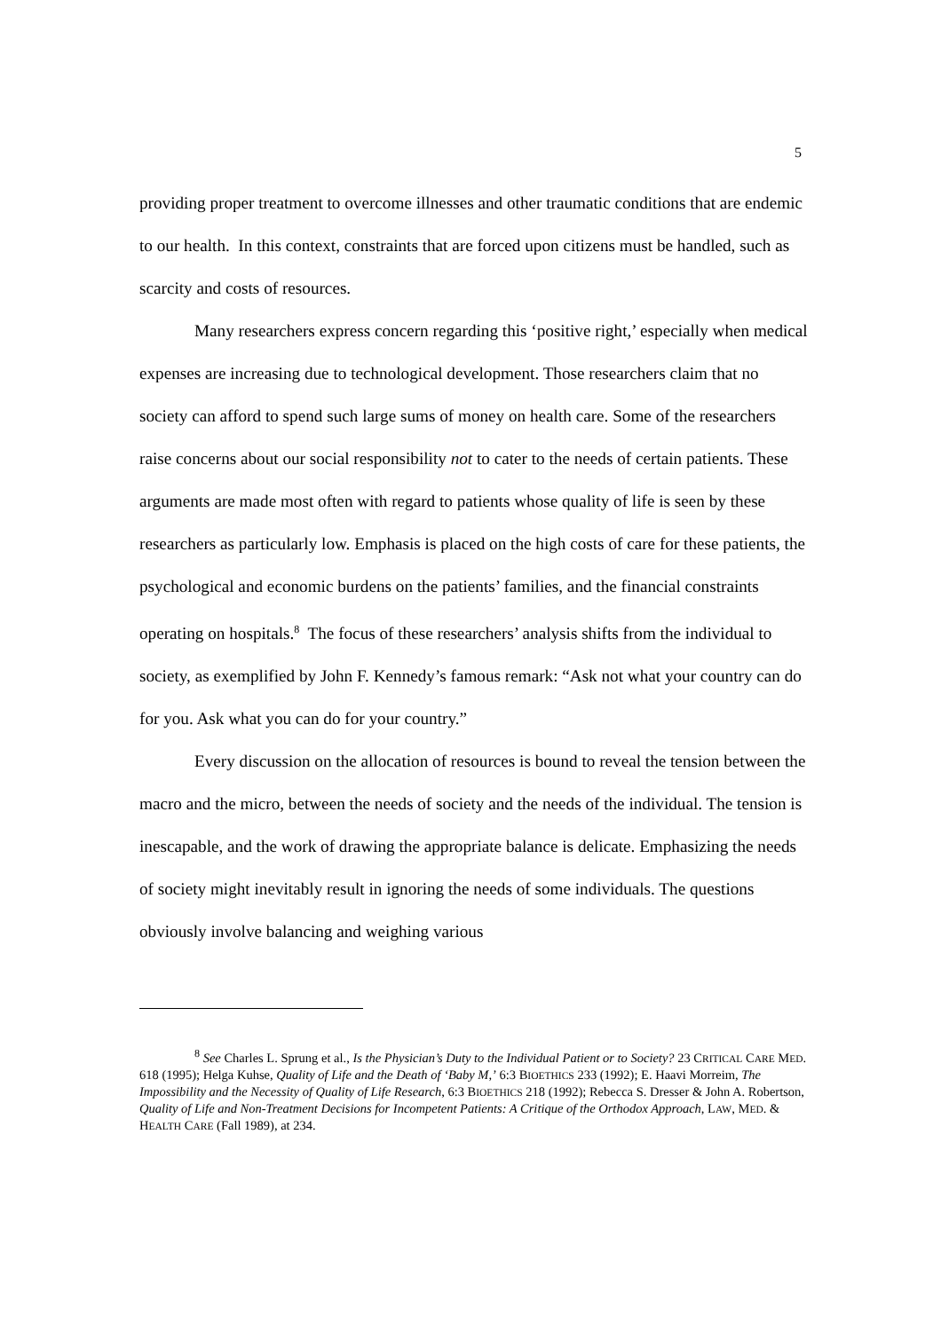5
providing proper treatment to overcome illnesses and other traumatic conditions that are endemic to our health. In this context, constraints that are forced upon citizens must be handled, such as scarcity and costs of resources.
Many researchers express concern regarding this ‘positive right,’ especially when medical expenses are increasing due to technological development. Those researchers claim that no society can afford to spend such large sums of money on health care. Some of the researchers raise concerns about our social responsibility not to cater to the needs of certain patients. These arguments are made most often with regard to patients whose quality of life is seen by these researchers as particularly low. Emphasis is placed on the high costs of care for these patients, the psychological and economic burdens on the patients’ families, and the financial constraints operating on hospitals.<sup>8</sup> The focus of these researchers’ analysis shifts from the individual to society, as exemplified by John F. Kennedy’s famous remark: “Ask not what your country can do for you. Ask what you can do for your country.”
Every discussion on the allocation of resources is bound to reveal the tension between the macro and the micro, between the needs of society and the needs of the individual. The tension is inescapable, and the work of drawing the appropriate balance is delicate. Emphasizing the needs of society might inevitably result in ignoring the needs of some individuals. The questions obviously involve balancing and weighing various
<sup>8</sup> See Charles L. Sprung et al., Is the Physician’s Duty to the Individual Patient or to Society? 23 CRITICAL CARE MED. 618 (1995); Helga Kuhse, Quality of Life and the Death of ‘Baby M,’ 6:3 BIOETHICS 233 (1992); E. Haavi Morreim, The Impossibility and the Necessity of Quality of Life Research, 6:3 BIOETHICS 218 (1992); Rebecca S. Dresser & John A. Robertson, Quality of Life and Non-Treatment Decisions for Incompetent Patients: A Critique of the Orthodox Approach, LAW, MED. & HEALTH CARE (Fall 1989), at 234.